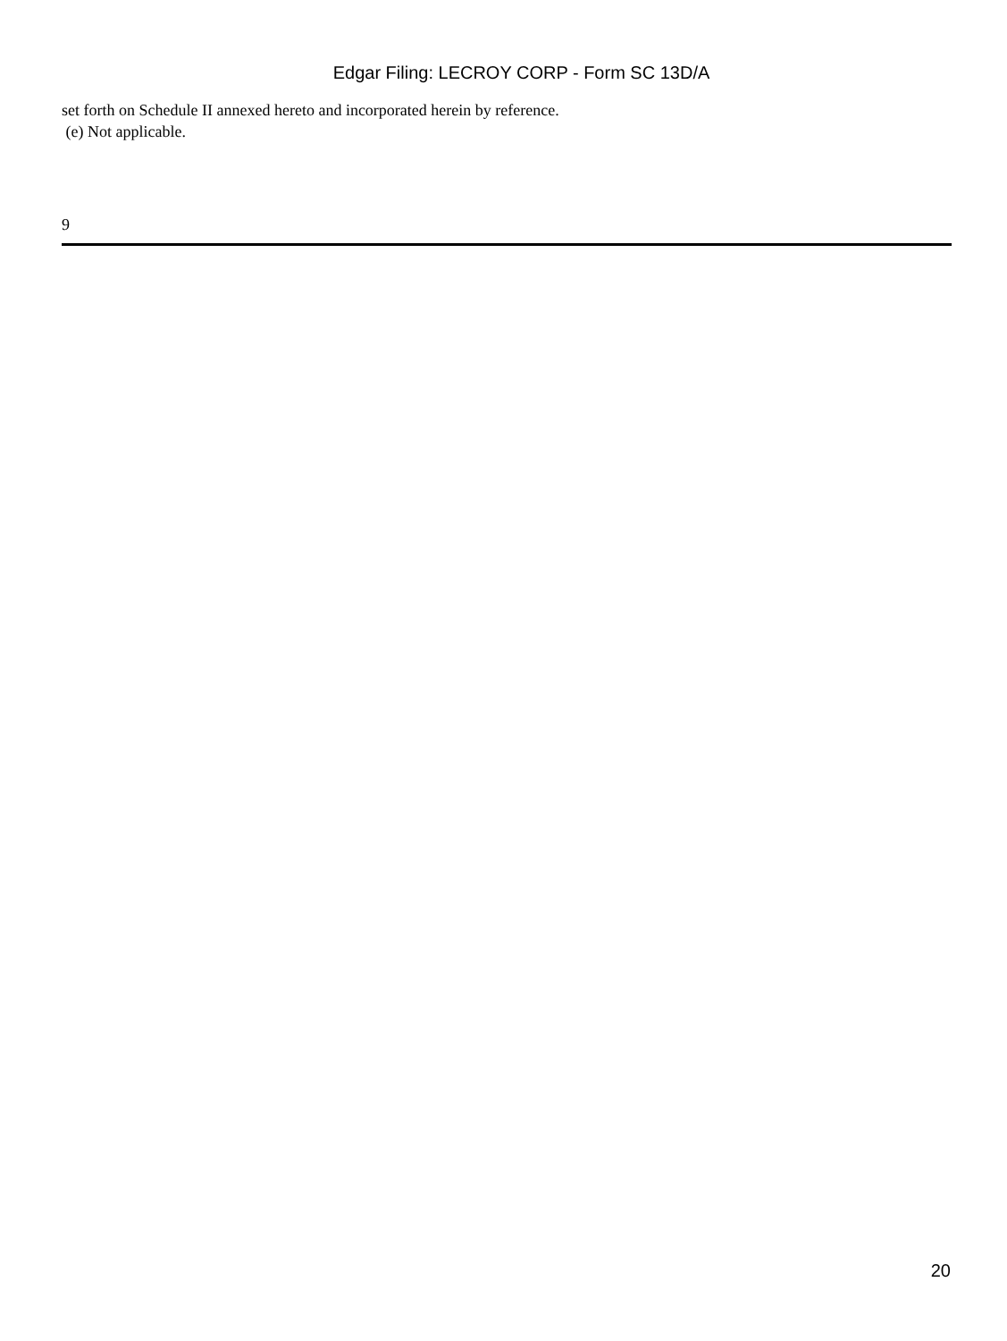Edgar Filing: LECROY CORP - Form SC 13D/A
set forth on Schedule II annexed hereto and incorporated herein by reference.
(e) Not applicable.
9
20